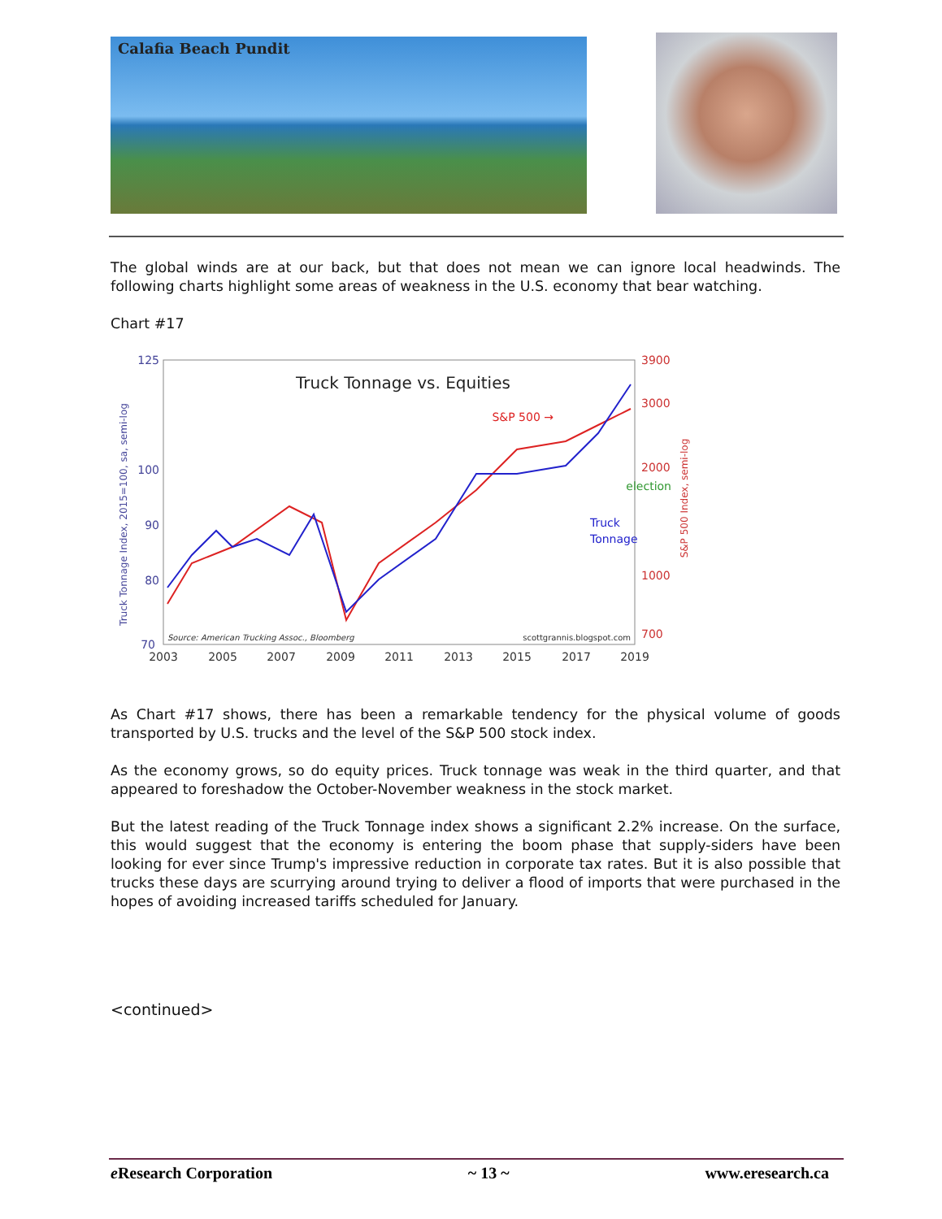Calafia Beach Pundit
The global winds are at our back, but that does not mean we can ignore local headwinds. The following charts highlight some areas of weakness in the U.S. economy that bear watching.
Chart #17
Truck Tonnage vs. Equities
125
100
90
80
70
3900
3000
2000
1000
700
Truck Tonnage Index, 2015=100, sa, semi-log
S&P 500 Index, semi-log
S&P 500 →
election
Truck
Tonnage
Source: American Trucking Assoc., Bloomberg
scottgrannis.blogspot.com
2003
2005
2007
2009
2011
2013
2015
2017
2019
As Chart #17 shows, there has been a remarkable tendency for the physical volume of goods transported by U.S. trucks and the level of the S&P 500 stock index.
As the economy grows, so do equity prices. Truck tonnage was weak in the third quarter, and that appeared to foreshadow the October-November weakness in the stock market.
But the latest reading of the Truck Tonnage index shows a significant 2.2% increase. On the surface, this would suggest that the economy is entering the boom phase that supply-siders have been looking for ever since Trump's impressive reduction in corporate tax rates. But it is also possible that trucks these days are scurrying around trying to deliver a flood of imports that were purchased in the hopes of avoiding increased tariffs scheduled for January.
<continued>
e Research Corporation ~ 13 ~ www.eresearch.ca